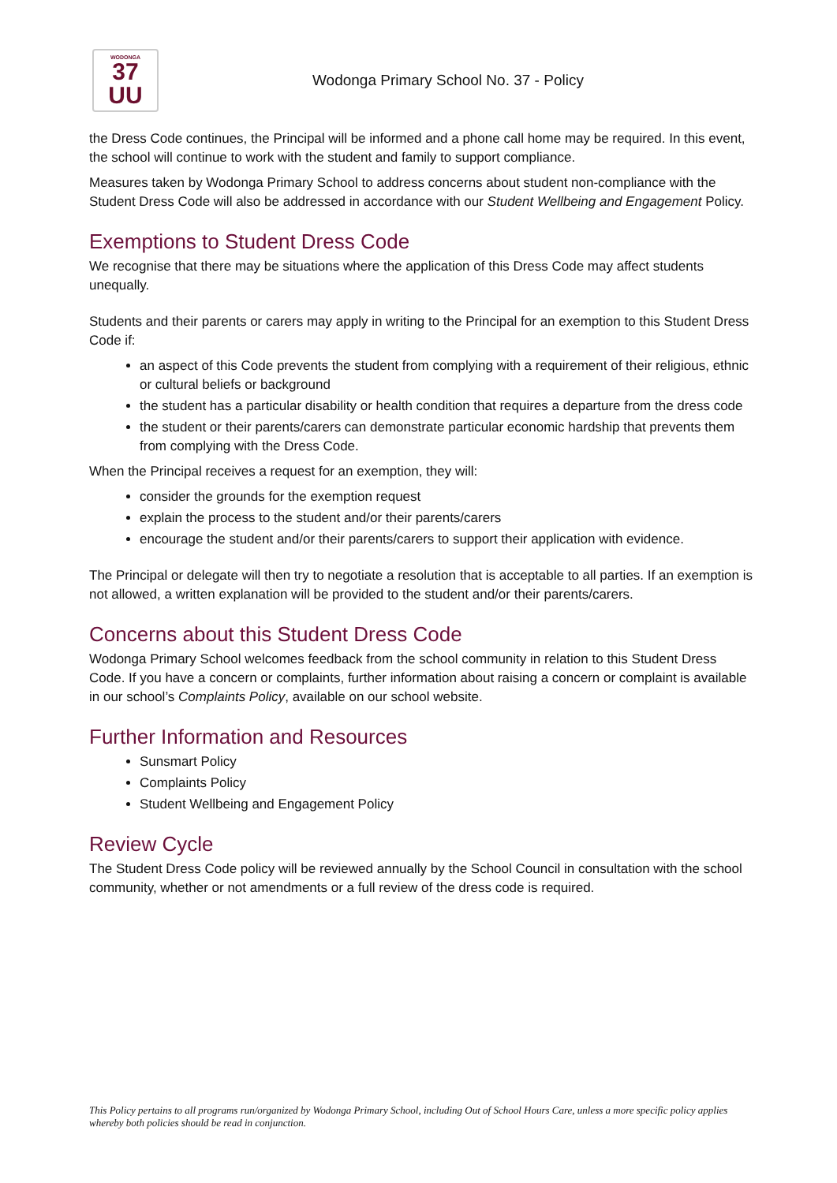WODONGA
37
UU
Wodonga Primary School No. 37 - Policy
the Dress Code continues, the Principal will be informed and a phone call home may be required. In this event, the school will continue to work with the student and family to support compliance.
Measures taken by Wodonga Primary School to address concerns about student non-compliance with the Student Dress Code will also be addressed in accordance with our Student Wellbeing and Engagement Policy.
Exemptions to Student Dress Code
We recognise that there may be situations where the application of this Dress Code may affect students unequally.
Students and their parents or carers may apply in writing to the Principal for an exemption to this Student Dress Code if:
an aspect of this Code prevents the student from complying with a requirement of their religious, ethnic or cultural beliefs or background
the student has a particular disability or health condition that requires a departure from the dress code
the student or their parents/carers can demonstrate particular economic hardship that prevents them from complying with the Dress Code.
When the Principal receives a request for an exemption, they will:
consider the grounds for the exemption request
explain the process to the student and/or their parents/carers
encourage the student and/or their parents/carers to support their application with evidence.
The Principal or delegate will then try to negotiate a resolution that is acceptable to all parties. If an exemption is not allowed, a written explanation will be provided to the student and/or their parents/carers.
Concerns about this Student Dress Code
Wodonga Primary School welcomes feedback from the school community in relation to this Student Dress Code. If you have a concern or complaints, further information about raising a concern or complaint is available in our school’s Complaints Policy, available on our school website.
Further Information and Resources
Sunsmart Policy
Complaints Policy
Student Wellbeing and Engagement Policy
Review Cycle
The Student Dress Code policy will be reviewed annually by the School Council in consultation with the school community, whether or not amendments or a full review of the dress code is required.
This Policy pertains to all programs run/organized by Wodonga Primary School, including Out of School Hours Care, unless a more specific policy applies whereby both policies should be read in conjunction.